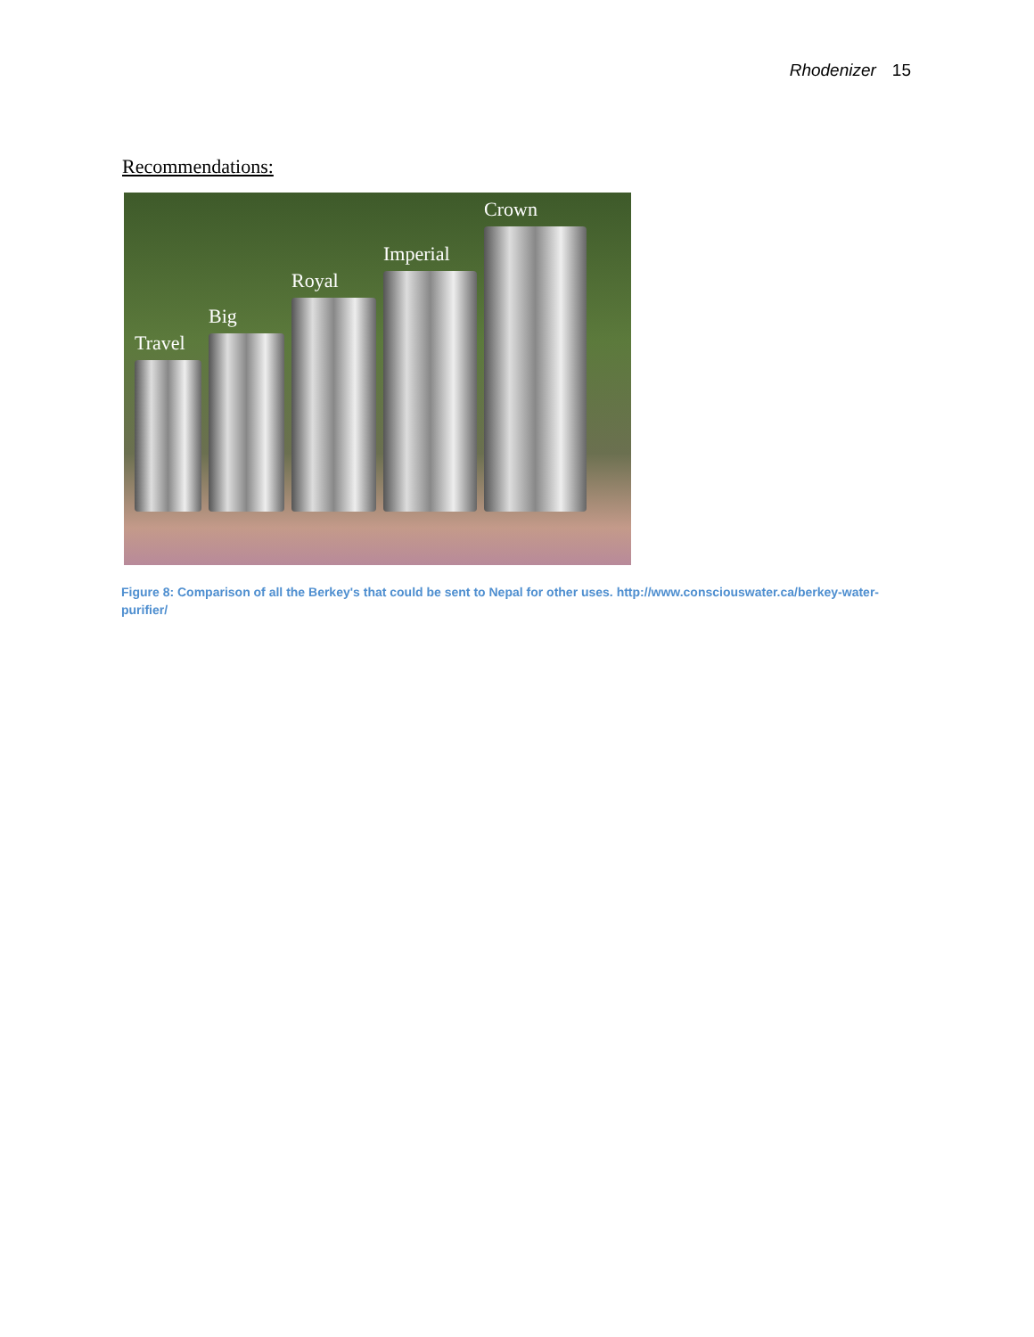Rhodenizer 15
Recommendations:
Travel
Big
Royal
Imperial
Crown
Figure 8: Comparison of all the Berkey's that could be sent to Nepal for other uses. http://www.consciouswater.ca/berkey-water-purifier/